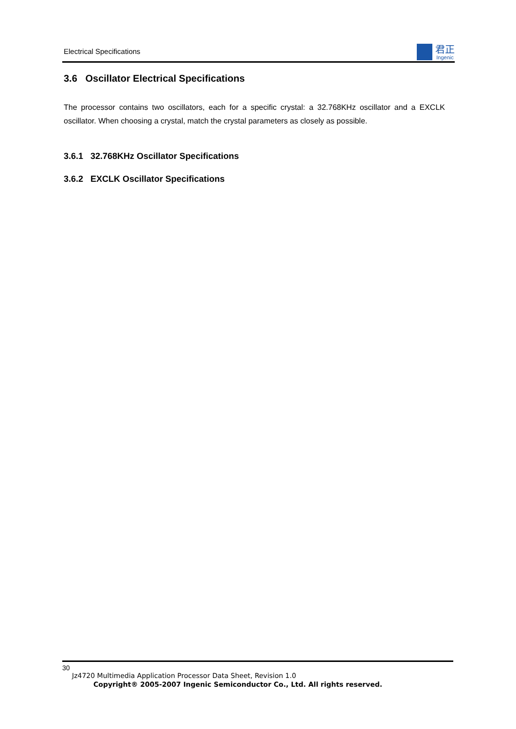Electrical Specifications
君正
Ingenic
3.6 Oscillator Electrical Specifications
The processor contains two oscillators, each for a specific crystal: a 32.768KHz oscillator and a EXCLK oscillator. When choosing a crystal, match the crystal parameters as closely as possible.
3.6.1 32.768KHz Oscillator Specifications
3.6.2 EXCLK Oscillator Specifications
30
Jz4720 Multimedia Application Processor Data Sheet, Revision 1.0
Copyright® 2005-2007 Ingenic Semiconductor Co., Ltd. All rights reserved.